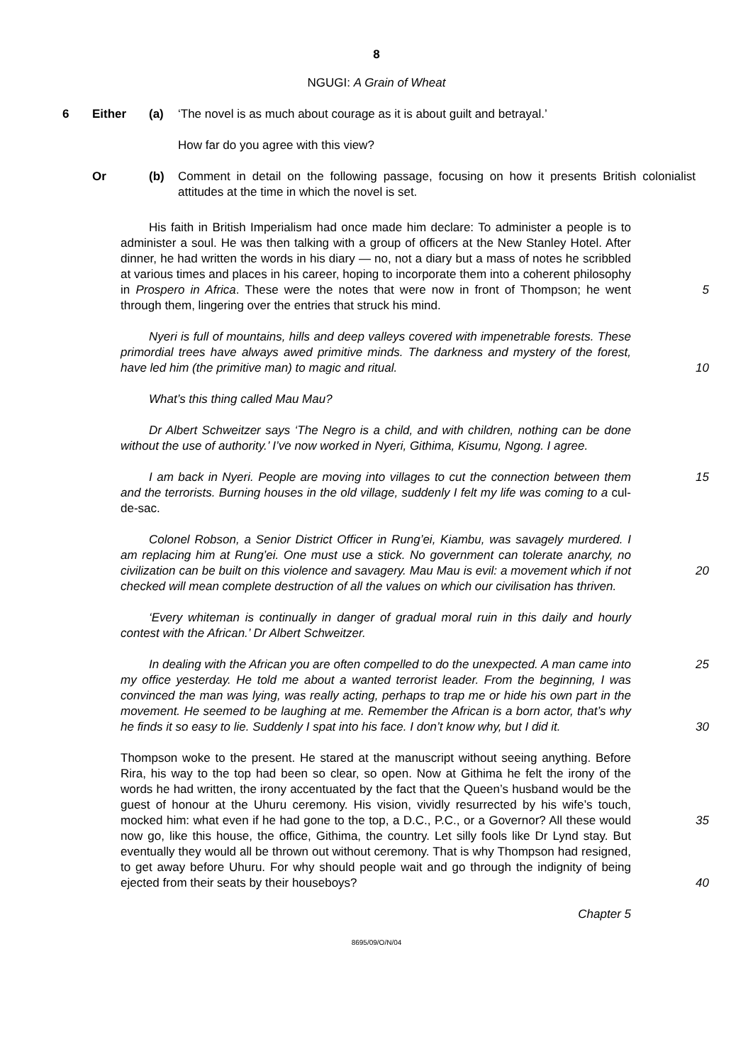8
NGUGI: A Grain of Wheat
6 Either (a) ‘The novel is as much about courage as it is about guilt and betrayal.’
How far do you agree with this view?
Or (b) Comment in detail on the following passage, focusing on how it presents British colonialist attitudes at the time in which the novel is set.
His faith in British Imperialism had once made him declare: To administer a people is to administer a soul. He was then talking with a group of officers at the New Stanley Hotel. After dinner, he had written the words in his diary — no, not a diary but a mass of notes he scribbled at various times and places in his career, hoping to incorporate them into a coherent philosophy in Prospero in Africa. These were the notes that were now in front of Thompson; he went through them, lingering over the entries that struck his mind.
5
Nyeri is full of mountains, hills and deep valleys covered with impenetrable forests. These primordial trees have always awed primitive minds. The darkness and mystery of the forest, have led him (the primitive man) to magic and ritual.
10
What’s this thing called Mau Mau?
Dr Albert Schweitzer says ‘The Negro is a child, and with children, nothing can be done without the use of authority.’ I’ve now worked in Nyeri, Githima, Kisumu, Ngong. I agree.
I am back in Nyeri. People are moving into villages to cut the connection between them and the terrorists. Burning houses in the old village, suddenly I felt my life was coming to a cul-de-sac.
15
Colonel Robson, a Senior District Officer in Rung’ei, Kiambu, was savagely murdered. I am replacing him at Rung’ei. One must use a stick. No government can tolerate anarchy, no civilization can be built on this violence and savagery. Mau Mau is evil: a movement which if not checked will mean complete destruction of all the values on which our civilisation has thriven.
20
‘Every whiteman is continually in danger of gradual moral ruin in this daily and hourly contest with the African.’ Dr Albert Schweitzer.
In dealing with the African you are often compelled to do the unexpected. A man came into my office yesterday. He told me about a wanted terrorist leader. From the beginning, I was convinced the man was lying, was really acting, perhaps to trap me or hide his own part in the movement. He seemed to be laughing at me. Remember the African is a born actor, that’s why he finds it so easy to lie. Suddenly I spat into his face. I don’t know why, but I did it.
25
30
Thompson woke to the present. He stared at the manuscript without seeing anything. Before Rira, his way to the top had been so clear, so open. Now at Githima he felt the irony of the words he had written, the irony accentuated by the fact that the Queen’s husband would be the guest of honour at the Uhuru ceremony. His vision, vividly resurrected by his wife’s touch, mocked him: what even if he had gone to the top, a D.C., P.C., or a Governor? All these would now go, like this house, the office, Githima, the country. Let silly fools like Dr Lynd stay. But eventually they would all be thrown out without ceremony. That is why Thompson had resigned, to get away before Uhuru. For why should people wait and go through the indignity of being ejected from their seats by their houseboys?
35
40
Chapter 5
8695/09/O/N/04